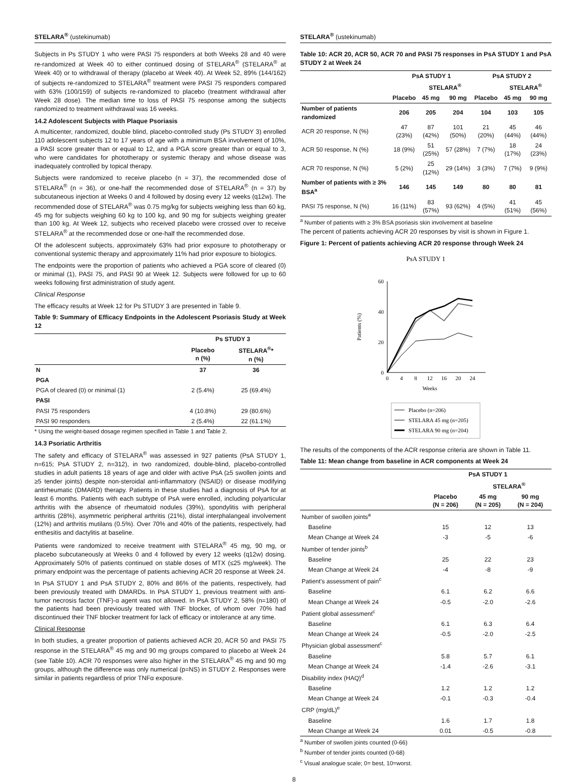STELARA<sup>®</sup> (ustekinumab)
Subjects in Ps STUDY 1 who were PASI 75 responders at both Weeks 28 and 40 were re-randomized at Week 40 to either continued dosing of STELARA<sup>®</sup> (STELARA<sup>®</sup> at Week 40) or to withdrawal of therapy (placebo at Week 40). At Week 52, 89% (144/162) of subjects re-randomized to STELARA<sup>®</sup> treatment were PASI 75 responders compared with 63% (100/159) of subjects re-randomized to placebo (treatment withdrawal after Week 28 dose). The median time to loss of PASI 75 response among the subjects randomized to treatment withdrawal was 16 weeks.
14.2 Adolescent Subjects with Plaque Psoriasis
A multicenter, randomized, double blind, placebo-controlled study (Ps STUDY 3) enrolled 110 adolescent subjects 12 to 17 years of age with a minimum BSA involvement of 10%, a PASI score greater than or equal to 12, and a PGA score greater than or equal to 3, who were candidates for phototherapy or systemic therapy and whose disease was inadequately controlled by topical therapy.
Subjects were randomized to receive placebo (n = 37), the recommended dose of STELARA<sup>®</sup> (n = 36), or one-half the recommended dose of STELARA<sup>®</sup> (n = 37) by subcutaneous injection at Weeks 0 and 4 followed by dosing every 12 weeks (q12w). The recommended dose of STELARA<sup>®</sup> was 0.75 mg/kg for subjects weighing less than 60 kg, 45 mg for subjects weighing 60 kg to 100 kg, and 90 mg for subjects weighing greater than 100 kg. At Week 12, subjects who received placebo were crossed over to receive STELARA<sup>®</sup> at the recommended dose or one-half the recommended dose.
Of the adolescent subjects, approximately 63% had prior exposure to phototherapy or conventional systemic therapy and approximately 11% had prior exposure to biologics.
The endpoints were the proportion of patients who achieved a PGA score of cleared (0) or minimal (1), PASI 75, and PASI 90 at Week 12. Subjects were followed for up to 60 weeks following first administration of study agent.
Clinical Response
The efficacy results at Week 12 for Ps STUDY 3 are presented in Table 9.
Table 9: Summary of Efficacy Endpoints in the Adolescent Psoriasis Study at Week 12
| | Ps STUDY 3 | |
| --- | --- | --- |
| | Placebo n (%) | STELARA<sup>®</sup>* n (%) |
| N | 37 | 36 |
| PGA | | |
| PGA of cleared (0) or minimal (1) | 2 (5.4%) | 25 (69.4%) |
| PASI | | |
| PASI 75 responders | 4 (10.8%) | 29 (80.6%) |
| PASI 90 responders | 2 (5.4%) | 22 (61.1%) |
* Using the weight-based dosage regimen specified in Table 1 and Table 2.
14.3 Psoriatic Arthritis
The safety and efficacy of STELARA<sup>®</sup> was assessed in 927 patients (PsA STUDY 1, n=615; PsA STUDY 2, n=312), in two randomized, double-blind, placebo-controlled studies in adult patients 18 years of age and older with active PsA (≥5 swollen joints and ≥5 tender joints) despite non-steroidal anti-inflammatory (NSAID) or disease modifying antirheumatic (DMARD) therapy. Patients in these studies had a diagnosis of PsA for at least 6 months. Patients with each subtype of PsA were enrolled, including polyarticular arthritis with the absence of rheumatoid nodules (39%), spondylitis with peripheral arthritis (28%), asymmetric peripheral arthritis (21%), distal interphalangeal involvement (12%) and arthritis mutilans (0.5%). Over 70% and 40% of the patients, respectively, had enthesitis and dactylitis at baseline.
Patients were randomized to receive treatment with STELARA<sup>®</sup> 45 mg, 90 mg, or placebo subcutaneously at Weeks 0 and 4 followed by every 12 weeks (q12w) dosing. Approximately 50% of patients continued on stable doses of MTX (≤25 mg/week). The primary endpoint was the percentage of patients achieving ACR 20 response at Week 24.
In PsA STUDY 1 and PsA STUDY 2, 80% and 86% of the patients, respectively, had been previously treated with DMARDs. In PsA STUDY 1, previous treatment with anti-tumor necrosis factor (TNF)-α agent was not allowed. In PsA STUDY 2, 58% (n=180) of the patients had been previously treated with TNF blocker, of whom over 70% had discontinued their TNF blocker treatment for lack of efficacy or intolerance at any time.
Clinical Response
In both studies, a greater proportion of patients achieved ACR 20, ACR 50 and PASI 75 response in the STELARA<sup>®</sup> 45 mg and 90 mg groups compared to placebo at Week 24 (see Table 10). ACR 70 responses were also higher in the STELARA<sup>®</sup> 45 mg and 90 mg groups, although the difference was only numerical (p=NS) in STUDY 2. Responses were similar in patients regardless of prior TNFα exposure.
STELARA<sup>®</sup> (ustekinumab)
Table 10: ACR 20, ACR 50, ACR 70 and PASI 75 responses in PsA STUDY 1 and PsA STUDY 2 at Week 24
| | PsA STUDY 1 | | | PsA STUDY 2 | | |
| --- | --- | --- | --- | --- | --- | --- |
| | | STELARA<sup>®</sup> | | | STELARA<sup>®</sup> | |
| | Placebo | 45 mg | 90 mg | Placebo | 45 mg | 90 mg |
| Number of patients randomized | 206 | 205 | 204 | 104 | 103 | 105 |
| ACR 20 response, N (%) | 47 (23%) | 87 (42%) | 101 (50%) | 21 (20%) | 45 (44%) | 46 (44%) |
| ACR 50 response, N (%) | 18 (9%) | 51 (25%) | 57 (28%) | 7 (7%) | 18 (17%) | 24 (23%) |
| ACR 70 response, N (%) | 5 (2%) | 25 (12%) | 29 (14%) | 3 (3%) | 7 (7%) | 9 (9%) |
| Number of patients with ≥ 3% BSA<sup>a</sup> | 146 | 145 | 149 | 80 | 80 | 81 |
| PASI 75 response, N (%) | 16 (11%) | 83 (57%) | 93 (62%) | 4 (5%) | 41 (51%) | 45 (56%) |
<sup>a</sup> Number of patients with ≥ 3% BSA psoriasis skin involvement at baseline
The percent of patients achieving ACR 20 responses by visit is shown in Figure 1.
Figure 1: Percent of patients achieving ACR 20 response through Week 24
PsA STUDY 1
Patients (%)
60
40
20
0
0
4
8
12
16
20
24
Weeks
Placebo (n=206)
STELARA 45 mg (n=205)
STELARA 90 mg (n=204)
The results of the components of the ACR response criteria are shown in Table 11.
Table 11: Mean change from baseline in ACR components at Week 24
| | PsA STUDY 1 | | |
| --- | --- | --- | --- |
| | | STELARA<sup>®</sup> | |
| | Placebo (N = 206) | 45 mg (N = 205) | 90 mg (N = 204) |
| Number of swollen joints<sup>a</sup> | | | |
| Baseline | 15 | 12 | 13 |
| Mean Change at Week 24 | -3 | -5 | -6 |
| Number of tender joints<sup>b</sup> | | | |
| Baseline | 25 | 22 | 23 |
| Mean Change at Week 24 | -4 | -8 | -9 |
| Patient's assessment of pain<sup>c</sup> | | | |
| Baseline | 6.1 | 6.2 | 6.6 |
| Mean Change at Week 24 | -0.5 | -2.0 | -2.6 |
| Patient global assessment<sup>c</sup> | | | |
| Baseline | 6.1 | 6.3 | 6.4 |
| Mean Change at Week 24 | -0.5 | -2.0 | -2.5 |
| Physician global assessment<sup>c</sup> | | | |
| Baseline | 5.8 | 5.7 | 6.1 |
| Mean Change at Week 24 | -1.4 | -2.6 | -3.1 |
| Disability index (HAQ)<sup>d</sup> | | | |
| Baseline | 1.2 | 1.2 | 1.2 |
| Mean Change at Week 24 | -0.1 | -0.3 | -0.4 |
| CRP (mg/dL)<sup>e</sup> | | | |
| Baseline | 1.6 | 1.7 | 1.8 |
| Mean Change at Week 24 | 0.01 | -0.5 | -0.8 |
<sup>a</sup> Number of swollen joints counted (0-66)
<sup>b</sup> Number of tender joints counted (0-68)
<sup>c</sup> Visual analogue scale; 0= best, 10=worst.
8